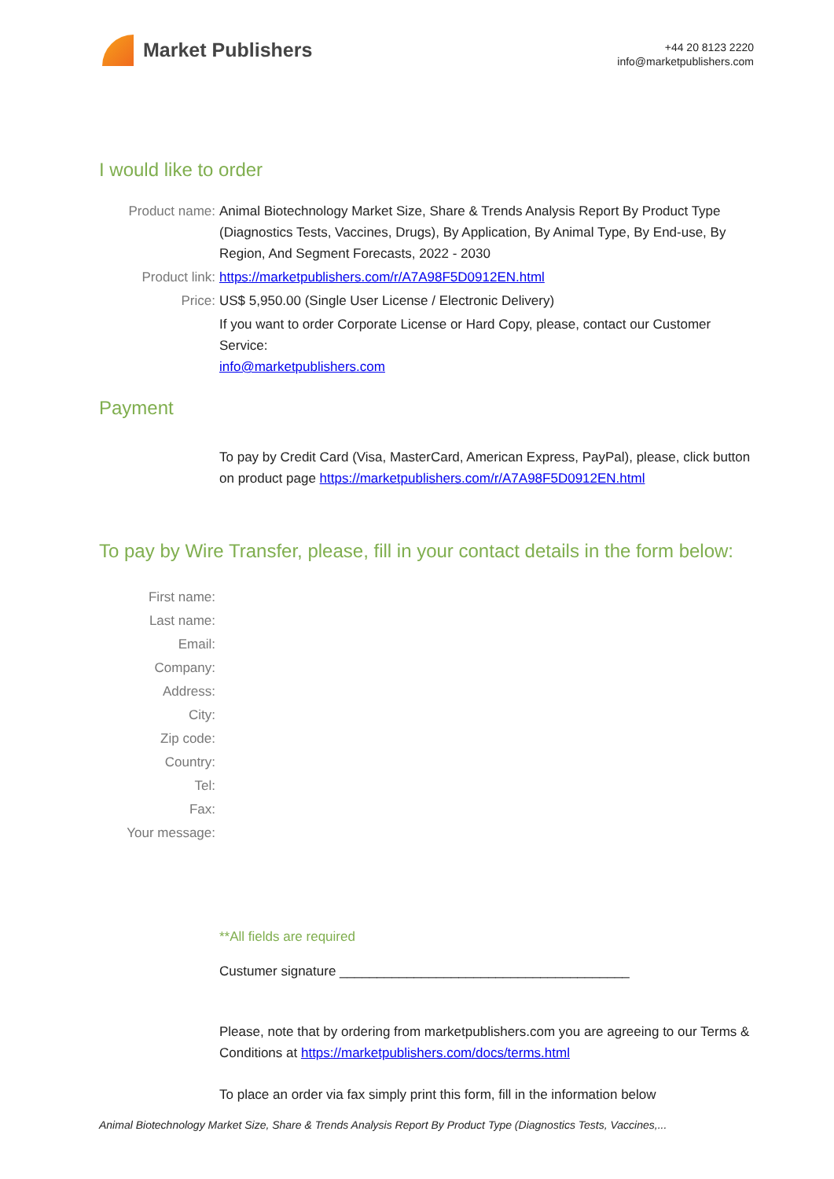Market Publishers
+44 20 8123 2220
info@marketpublishers.com
I would like to order
Product name: Animal Biotechnology Market Size, Share & Trends Analysis Report By Product Type (Diagnostics Tests, Vaccines, Drugs), By Application, By Animal Type, By End-use, By Region, And Segment Forecasts, 2022 - 2030
Product link: https://marketpublishers.com/r/A7A98F5D0912EN.html
Price: US$ 5,950.00 (Single User License / Electronic Delivery)
If you want to order Corporate License or Hard Copy, please, contact our Customer Service:
info@marketpublishers.com
Payment
To pay by Credit Card (Visa, MasterCard, American Express, PayPal), please, click button on product page https://marketpublishers.com/r/A7A98F5D0912EN.html
To pay by Wire Transfer, please, fill in your contact details in the form below:
First name:
Last name:
Email:
Company:
Address:
City:
Zip code:
Country:
Tel:
Fax:
Your message:
**All fields are required
Custumer signature _______________________________________
Please, note that by ordering from marketpublishers.com you are agreeing to our Terms & Conditions at https://marketpublishers.com/docs/terms.html
To place an order via fax simply print this form, fill in the information below
Animal Biotechnology Market Size, Share & Trends Analysis Report By Product Type (Diagnostics Tests, Vaccines,...